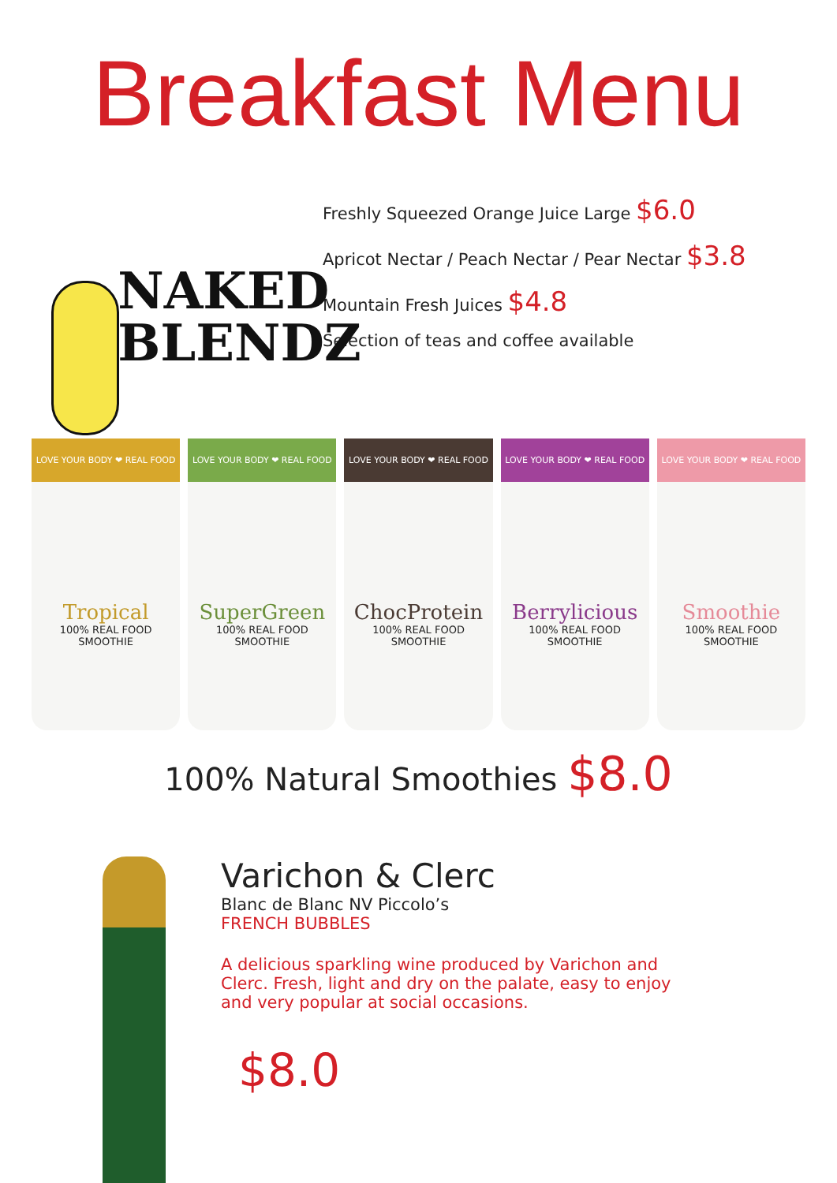Breakfast Menu
NAKED
BLENDZ
Freshly Squeezed Orange Juice Large $6.0
Apricot Nectar / Peach Nectar / Pear Nectar $3.8
Mountain Fresh Juices $4.8
Selection of teas and coffee available
LOVE YOUR BODY ❤ REAL FOOD
Tropical
100% REAL FOOD
SMOOTHIE
LOVE YOUR BODY ❤ REAL FOOD
SuperGreen
100% REAL FOOD
SMOOTHIE
LOVE YOUR BODY ❤ REAL FOOD
ChocProtein
100% REAL FOOD
SMOOTHIE
LOVE YOUR BODY ❤ REAL FOOD
Berrylicious
100% REAL FOOD
SMOOTHIE
LOVE YOUR BODY ❤ REAL FOOD
Smoothie
100% REAL FOOD
SMOOTHIE
100% Natural Smoothies $8.0
Varichon & Clerc
Blanc de Blanc NV Piccolo’s
FRENCH BUBBLES
A delicious sparkling wine produced by Varichon and
Clerc. Fresh, light and dry on the palate, easy to enjoy
and very popular at social occasions.
$8.0